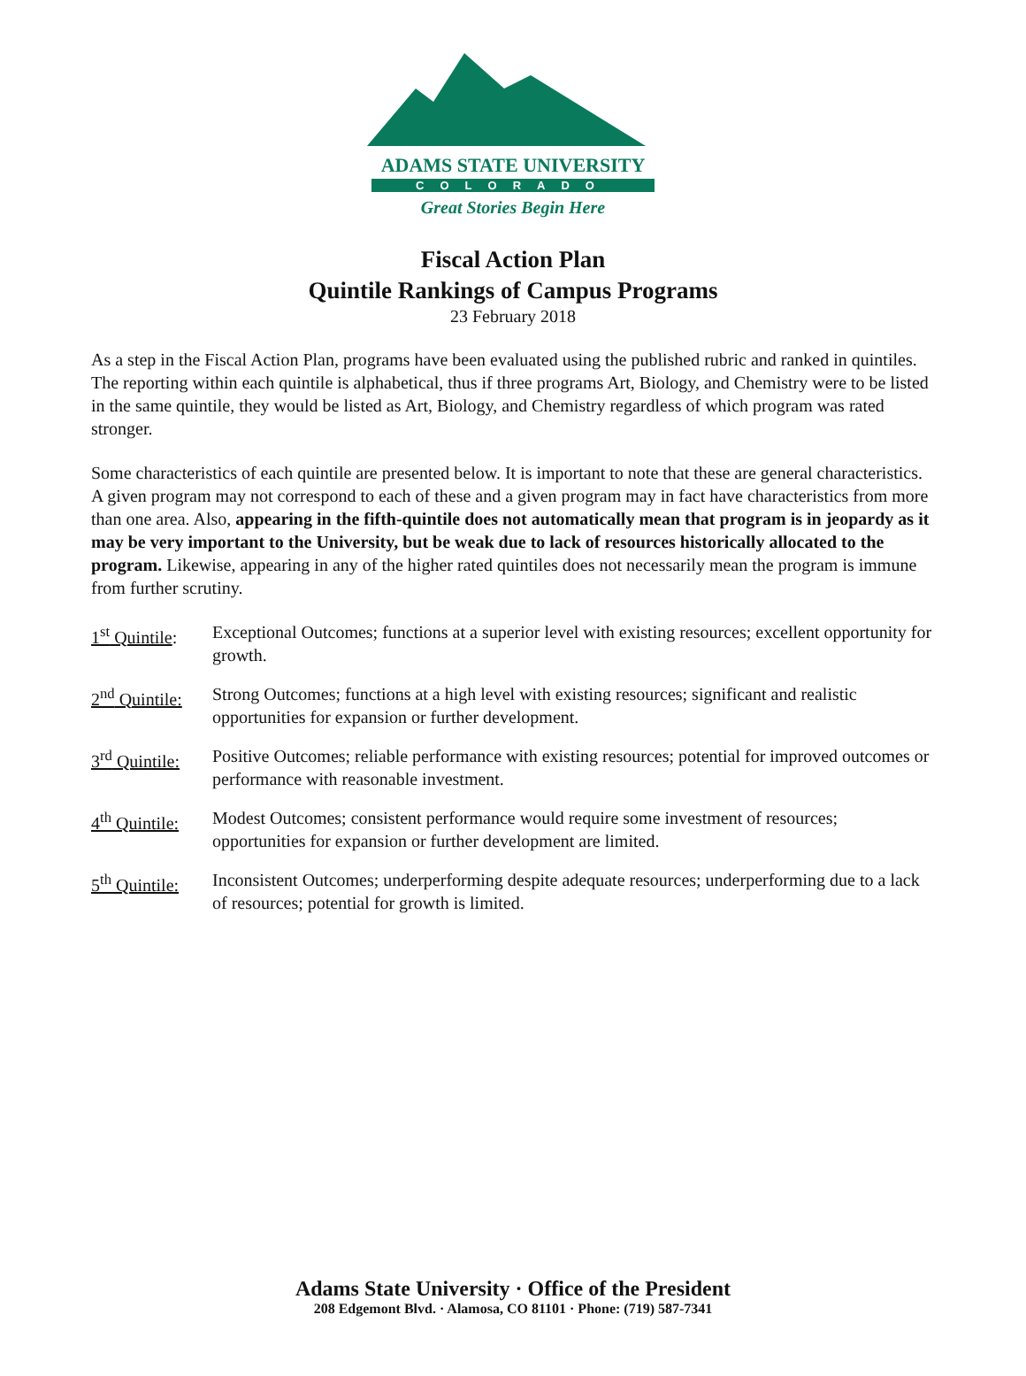ADAMS STATE UNIVERSITY
COLORADO
Great Stories Begin Here
Fiscal Action Plan
Quintile Rankings of Campus Programs
23 February 2018
As a step in the Fiscal Action Plan, programs have been evaluated using the published rubric and ranked in quintiles. The reporting within each quintile is alphabetical, thus if three programs Art, Biology, and Chemistry were to be listed in the same quintile, they would be listed as Art, Biology, and Chemistry regardless of which program was rated stronger.
Some characteristics of each quintile are presented below. It is important to note that these are general characteristics. A given program may not correspond to each of these and a given program may in fact have characteristics from more than one area. Also, appearing in the fifth-quintile does not automatically mean that program is in jeopardy as it may be very important to the University, but be weak due to lack of resources historically allocated to the program. Likewise, appearing in any of the higher rated quintiles does not necessarily mean the program is immune from further scrutiny.
1<sup>st</sup> Quintile:
Exceptional Outcomes; functions at a superior level with existing resources; excellent opportunity for growth.
2<sup>nd</sup> Quintile:
Strong Outcomes; functions at a high level with existing resources; significant and realistic opportunities for expansion or further development.
3<sup>rd</sup> Quintile:
Positive Outcomes; reliable performance with existing resources; potential for improved outcomes or performance with reasonable investment.
4<sup>th</sup> Quintile:
Modest Outcomes; consistent performance would require some investment of resources; opportunities for expansion or further development are limited.
5<sup>th</sup> Quintile:
Inconsistent Outcomes; underperforming despite adequate resources; underperforming due to a lack of resources; potential for growth is limited.
Adams State University · Office of the President
208 Edgemont Blvd. · Alamosa, CO 81101 · Phone: (719) 587-7341